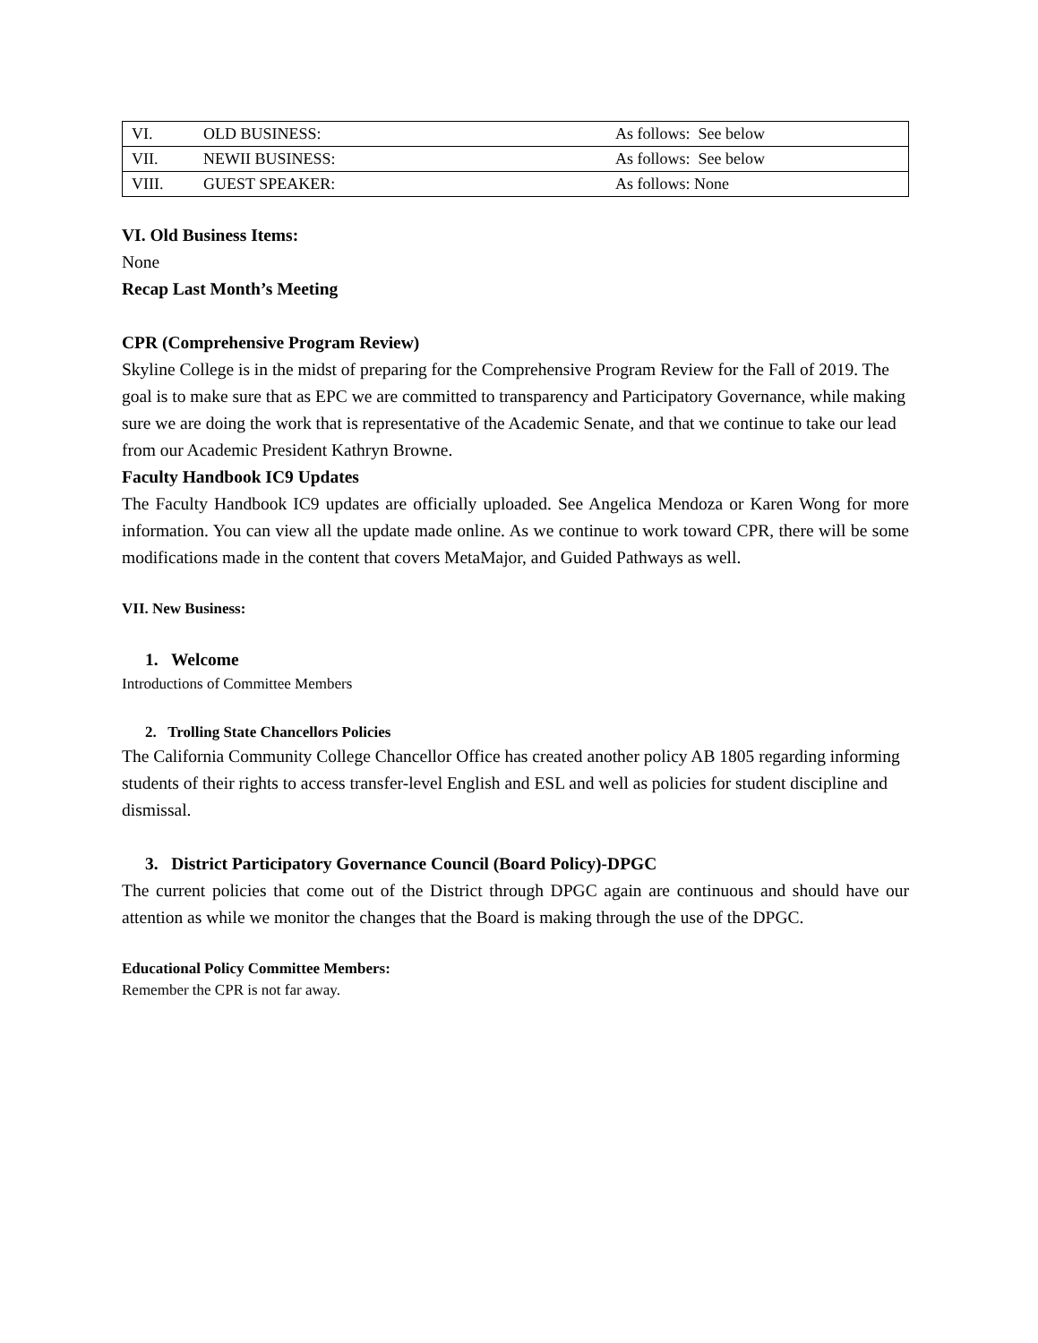| VI. | OLD BUSINESS: | As follows: See below |
| VII. | NEWII BUSINESS: | As follows: See below |
| VIII. | GUEST SPEAKER: | As follows: None |
VI. Old Business Items:
None
Recap Last Month’s Meeting
CPR (Comprehensive Program Review)
Skyline College is in the midst of preparing for the Comprehensive Program Review for the Fall of 2019. The goal is to make sure that as EPC we are committed to transparency and Participatory Governance, while making sure we are doing the work that is representative of the Academic Senate, and that we continue to take our lead from our Academic President Kathryn Browne.
Faculty Handbook IC9 Updates
The Faculty Handbook IC9 updates are officially uploaded. See Angelica Mendoza or Karen Wong for more information. You can view all the update made online. As we continue to work toward CPR, there will be some modifications made in the content that covers MetaMajor, and Guided Pathways as well.
VII. New Business:
1. Welcome
Introductions of Committee Members
2. Trolling State Chancellors Policies
The California Community College Chancellor Office has created another policy AB 1805 regarding informing students of their rights to access transfer-level English and ESL and well as policies for student discipline and dismissal.
3. District Participatory Governance Council (Board Policy)-DPGC
The current policies that come out of the District through DPGC again are continuous and should have our attention as while we monitor the changes that the Board is making through the use of the DPGC.
Educational Policy Committee Members:
Remember the CPR is not far away.